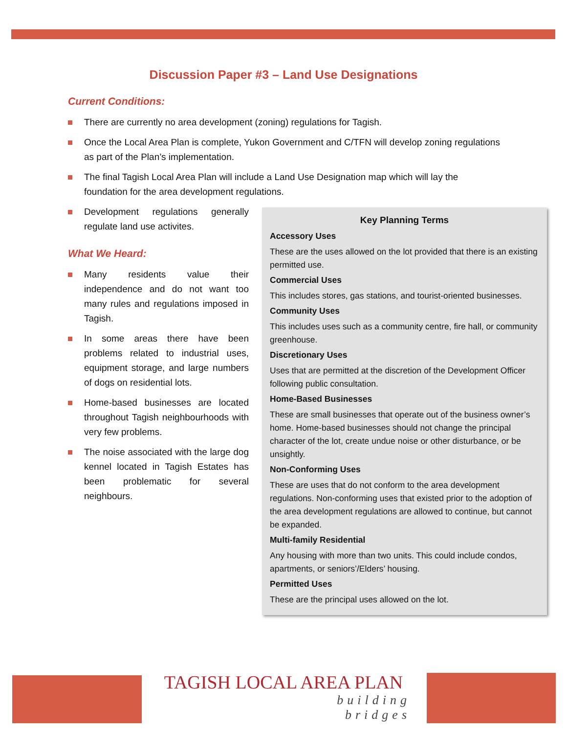Discussion Paper #3 – Land Use Designations
Current Conditions:
There are currently no area development (zoning) regulations for Tagish.
Once the Local Area Plan is complete, Yukon Government and C/TFN will develop zoning regulations as part of the Plan’s implementation.
The final Tagish Local Area Plan will include a Land Use Designation map which will lay the foundation for the area development regulations.
Development regulations generally regulate land use activites.
What We Heard:
Many residents value their independence and do not want too many rules and regulations imposed in Tagish.
In some areas there have been problems related to industrial uses, equipment storage, and large numbers of dogs on residential lots.
Home-based businesses are located throughout Tagish neighbourhoods with very few problems.
The noise associated with the large dog kennel located in Tagish Estates has been problematic for several neighbours.
Key Planning Terms
Accessory Uses
These are the uses allowed on the lot provided that there is an existing permitted use.
Commercial Uses
This includes stores, gas stations, and tourist-oriented businesses.
Community Uses
This includes uses such as a community centre, fire hall, or community greenhouse.
Discretionary Uses
Uses that are permitted at the discretion of the Development Officer following public consultation.
Home-Based Businesses
These are small businesses that operate out of the business owner’s home. Home-based businesses should not change the principal character of the lot, create undue noise or other disturbance, or be unsightly.
Non-Conforming Uses
These are uses that do not conform to the area development regulations. Non-conforming uses that existed prior to the adoption of the area development regulations are allowed to continue, but cannot be expanded.
Multi-family Residential
Any housing with more than two units. This could include condos, apartments, or seniors’/Elders’ housing.
Permitted Uses
These are the principal uses allowed on the lot.
TAGISH LOCAL AREA PLAN
building
bridges